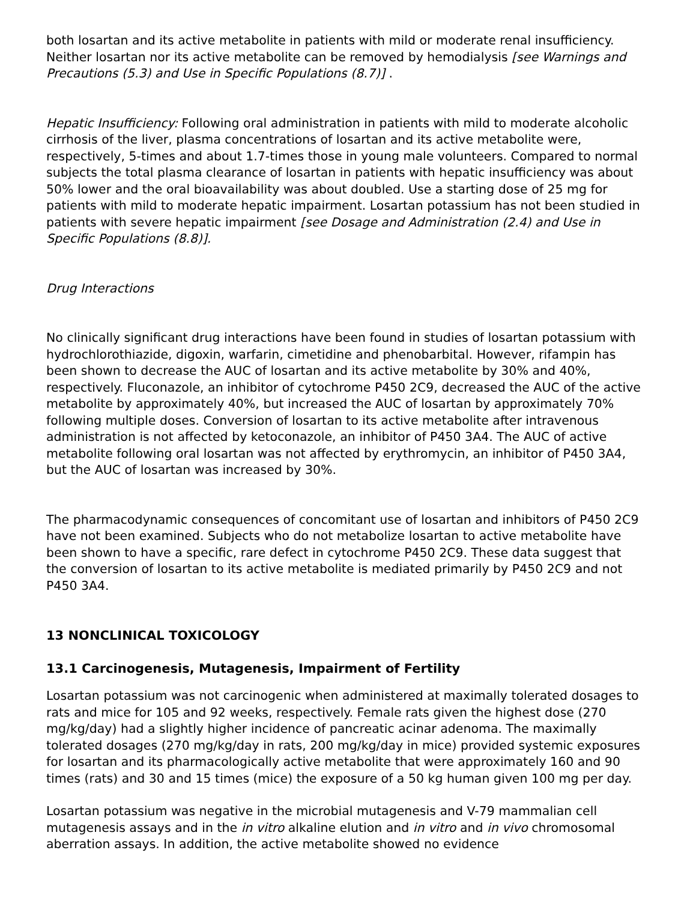both losartan and its active metabolite in patients with mild or moderate renal insufficiency. Neither losartan nor its active metabolite can be removed by hemodialysis [see Warnings and Precautions (5.3) and Use in Specific Populations (8.7)] .
Hepatic Insufficiency: Following oral administration in patients with mild to moderate alcoholic cirrhosis of the liver, plasma concentrations of losartan and its active metabolite were, respectively, 5-times and about 1.7-times those in young male volunteers. Compared to normal subjects the total plasma clearance of losartan in patients with hepatic insufficiency was about 50% lower and the oral bioavailability was about doubled. Use a starting dose of 25 mg for patients with mild to moderate hepatic impairment. Losartan potassium has not been studied in patients with severe hepatic impairment [see Dosage and Administration (2.4) and Use in Specific Populations (8.8)].
Drug Interactions
No clinically significant drug interactions have been found in studies of losartan potassium with hydrochlorothiazide, digoxin, warfarin, cimetidine and phenobarbital. However, rifampin has been shown to decrease the AUC of losartan and its active metabolite by 30% and 40%, respectively. Fluconazole, an inhibitor of cytochrome P450 2C9, decreased the AUC of the active metabolite by approximately 40%, but increased the AUC of losartan by approximately 70% following multiple doses. Conversion of losartan to its active metabolite after intravenous administration is not affected by ketoconazole, an inhibitor of P450 3A4. The AUC of active metabolite following oral losartan was not affected by erythromycin, an inhibitor of P450 3A4, but the AUC of losartan was increased by 30%.
The pharmacodynamic consequences of concomitant use of losartan and inhibitors of P450 2C9 have not been examined. Subjects who do not metabolize losartan to active metabolite have been shown to have a specific, rare defect in cytochrome P450 2C9. These data suggest that the conversion of losartan to its active metabolite is mediated primarily by P450 2C9 and not P450 3A4.
13 NONCLINICAL TOXICOLOGY
13.1 Carcinogenesis, Mutagenesis, Impairment of Fertility
Losartan potassium was not carcinogenic when administered at maximally tolerated dosages to rats and mice for 105 and 92 weeks, respectively. Female rats given the highest dose (270 mg/kg/day) had a slightly higher incidence of pancreatic acinar adenoma. The maximally tolerated dosages (270 mg/kg/day in rats, 200 mg/kg/day in mice) provided systemic exposures for losartan and its pharmacologically active metabolite that were approximately 160 and 90 times (rats) and 30 and 15 times (mice) the exposure of a 50 kg human given 100 mg per day.
Losartan potassium was negative in the microbial mutagenesis and V-79 mammalian cell mutagenesis assays and in the in vitro alkaline elution and in vitro and in vivo chromosomal aberration assays. In addition, the active metabolite showed no evidence